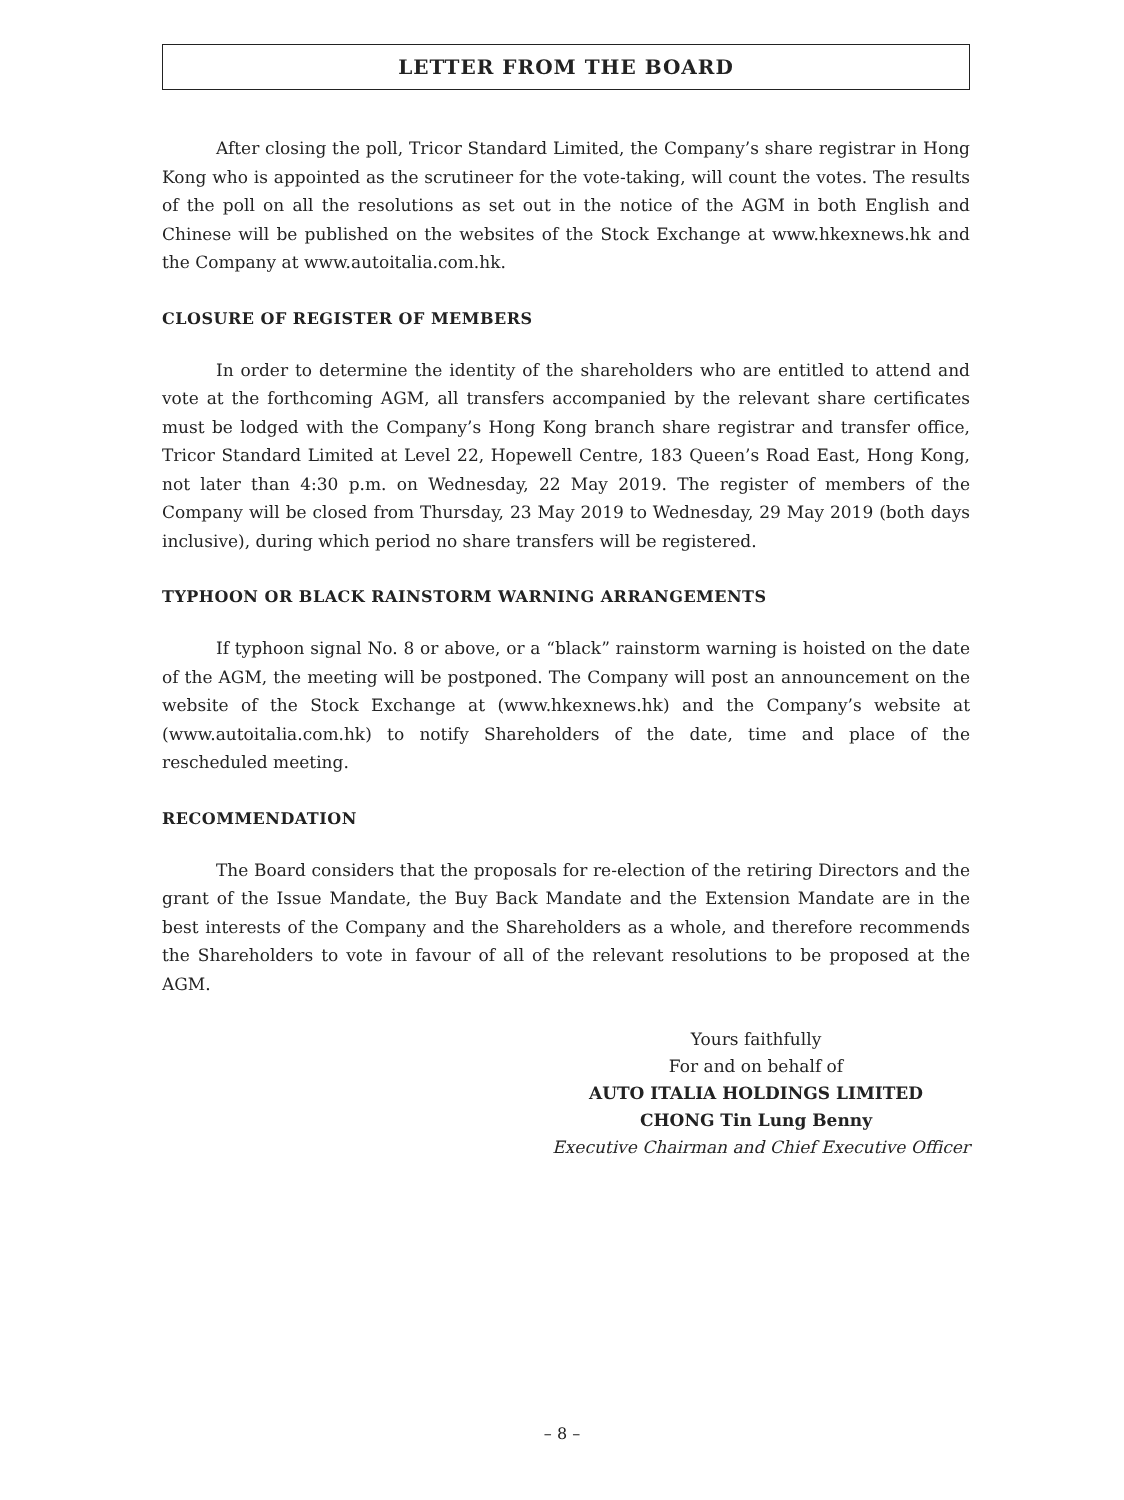LETTER FROM THE BOARD
After closing the poll, Tricor Standard Limited, the Company’s share registrar in Hong Kong who is appointed as the scrutineer for the vote-taking, will count the votes. The results of the poll on all the resolutions as set out in the notice of the AGM in both English and Chinese will be published on the websites of the Stock Exchange at www.hkexnews.hk and the Company at www.autoitalia.com.hk.
CLOSURE OF REGISTER OF MEMBERS
In order to determine the identity of the shareholders who are entitled to attend and vote at the forthcoming AGM, all transfers accompanied by the relevant share certificates must be lodged with the Company’s Hong Kong branch share registrar and transfer office, Tricor Standard Limited at Level 22, Hopewell Centre, 183 Queen’s Road East, Hong Kong, not later than 4:30 p.m. on Wednesday, 22 May 2019. The register of members of the Company will be closed from Thursday, 23 May 2019 to Wednesday, 29 May 2019 (both days inclusive), during which period no share transfers will be registered.
TYPHOON OR BLACK RAINSTORM WARNING ARRANGEMENTS
If typhoon signal No. 8 or above, or a “black” rainstorm warning is hoisted on the date of the AGM, the meeting will be postponed. The Company will post an announcement on the website of the Stock Exchange at (www.hkexnews.hk) and the Company’s website at (www.autoitalia.com.hk) to notify Shareholders of the date, time and place of the rescheduled meeting.
RECOMMENDATION
The Board considers that the proposals for re-election of the retiring Directors and the grant of the Issue Mandate, the Buy Back Mandate and the Extension Mandate are in the best interests of the Company and the Shareholders as a whole, and therefore recommends the Shareholders to vote in favour of all of the relevant resolutions to be proposed at the AGM.
Yours faithfully
For and on behalf of
AUTO ITALIA HOLDINGS LIMITED
CHONG Tin Lung Benny
Executive Chairman and Chief Executive Officer
– 8 –